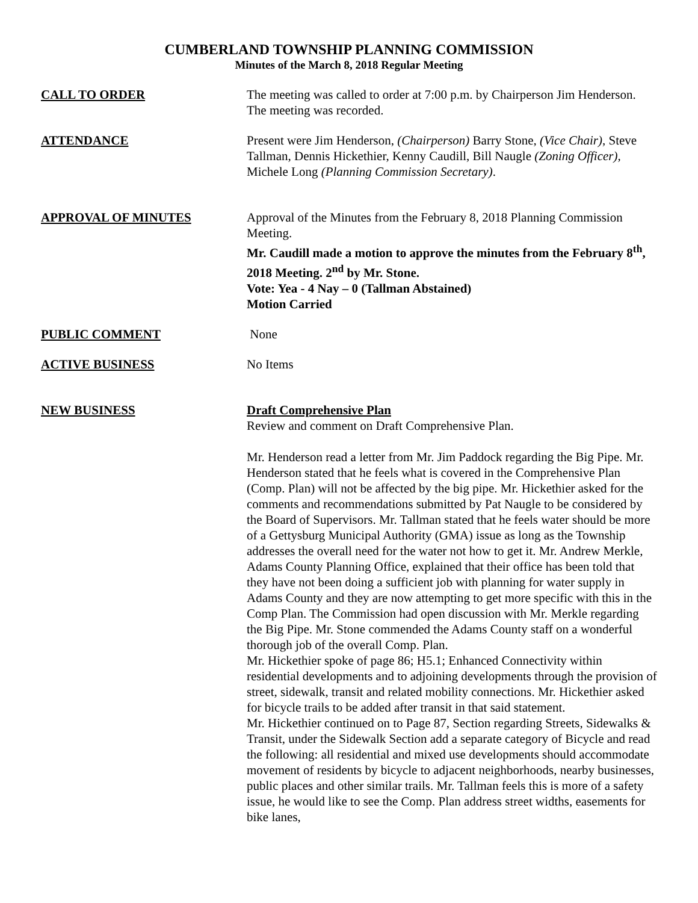CUMBERLAND TOWNSHIP PLANNING COMMISSION
Minutes of the March 8, 2018 Regular Meeting
CALL TO ORDER The meeting was called to order at 7:00 p.m. by Chairperson Jim Henderson. The meeting was recorded.
ATTENDANCE Present were Jim Henderson, (Chairperson) Barry Stone, (Vice Chair), Steve Tallman, Dennis Hickethier, Kenny Caudill, Bill Naugle (Zoning Officer), Michele Long (Planning Commission Secretary).
APPROVAL OF MINUTES Approval of the Minutes from the February 8, 2018 Planning Commission Meeting.
Mr. Caudill made a motion to approve the minutes from the February 8<sup>th</sup>, 2018 Meeting. 2<sup>nd</sup> by Mr. Stone.
Vote: Yea - 4 Nay – 0 (Tallman Abstained)
Motion Carried
PUBLIC COMMENT None
ACTIVE BUSINESS No Items
NEW BUSINESS Draft Comprehensive Plan
Review and comment on Draft Comprehensive Plan.
Mr. Henderson read a letter from Mr. Jim Paddock regarding the Big Pipe. Mr. Henderson stated that he feels what is covered in the Comprehensive Plan (Comp. Plan) will not be affected by the big pipe. Mr. Hickethier asked for the comments and recommendations submitted by Pat Naugle to be considered by the Board of Supervisors. Mr. Tallman stated that he feels water should be more of a Gettysburg Municipal Authority (GMA) issue as long as the Township addresses the overall need for the water not how to get it. Mr. Andrew Merkle, Adams County Planning Office, explained that their office has been told that they have not been doing a sufficient job with planning for water supply in Adams County and they are now attempting to get more specific with this in the Comp Plan. The Commission had open discussion with Mr. Merkle regarding the Big Pipe. Mr. Stone commended the Adams County staff on a wonderful thorough job of the overall Comp. Plan.
Mr. Hickethier spoke of page 86; H5.1; Enhanced Connectivity within residential developments and to adjoining developments through the provision of street, sidewalk, transit and related mobility connections. Mr. Hickethier asked for bicycle trails to be added after transit in that said statement.
Mr. Hickethier continued on to Page 87, Section regarding Streets, Sidewalks & Transit, under the Sidewalk Section add a separate category of Bicycle and read the following: all residential and mixed use developments should accommodate movement of residents by bicycle to adjacent neighborhoods, nearby businesses, public places and other similar trails. Mr. Tallman feels this is more of a safety issue, he would like to see the Comp. Plan address street widths, easements for bike lanes,